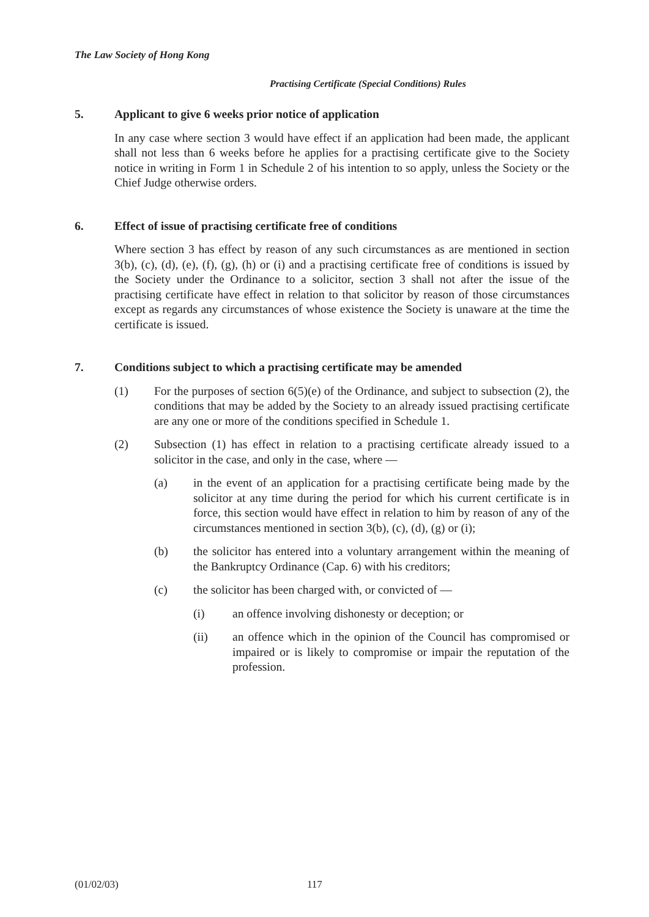The Law Society of Hong Kong
Practising Certificate (Special Conditions) Rules
5. Applicant to give 6 weeks prior notice of application
In any case where section 3 would have effect if an application had been made, the applicant shall not less than 6 weeks before he applies for a practising certificate give to the Society notice in writing in Form 1 in Schedule 2 of his intention to so apply, unless the Society or the Chief Judge otherwise orders.
6. Effect of issue of practising certificate free of conditions
Where section 3 has effect by reason of any such circumstances as are mentioned in section 3(b), (c), (d), (e), (f), (g), (h) or (i) and a practising certificate free of conditions is issued by the Society under the Ordinance to a solicitor, section 3 shall not after the issue of the practising certificate have effect in relation to that solicitor by reason of those circumstances except as regards any circumstances of whose existence the Society is unaware at the time the certificate is issued.
7. Conditions subject to which a practising certificate may be amended
(1) For the purposes of section 6(5)(e) of the Ordinance, and subject to subsection (2), the conditions that may be added by the Society to an already issued practising certificate are any one or more of the conditions specified in Schedule 1.
(2) Subsection (1) has effect in relation to a practising certificate already issued to a solicitor in the case, and only in the case, where —
(a) in the event of an application for a practising certificate being made by the solicitor at any time during the period for which his current certificate is in force, this section would have effect in relation to him by reason of any of the circumstances mentioned in section 3(b), (c), (d), (g) or (i);
(b) the solicitor has entered into a voluntary arrangement within the meaning of the Bankruptcy Ordinance (Cap. 6) with his creditors;
(c) the solicitor has been charged with, or convicted of —
(i) an offence involving dishonesty or deception; or
(ii) an offence which in the opinion of the Council has compromised or impaired or is likely to compromise or impair the reputation of the profession.
(01/02/03) 117